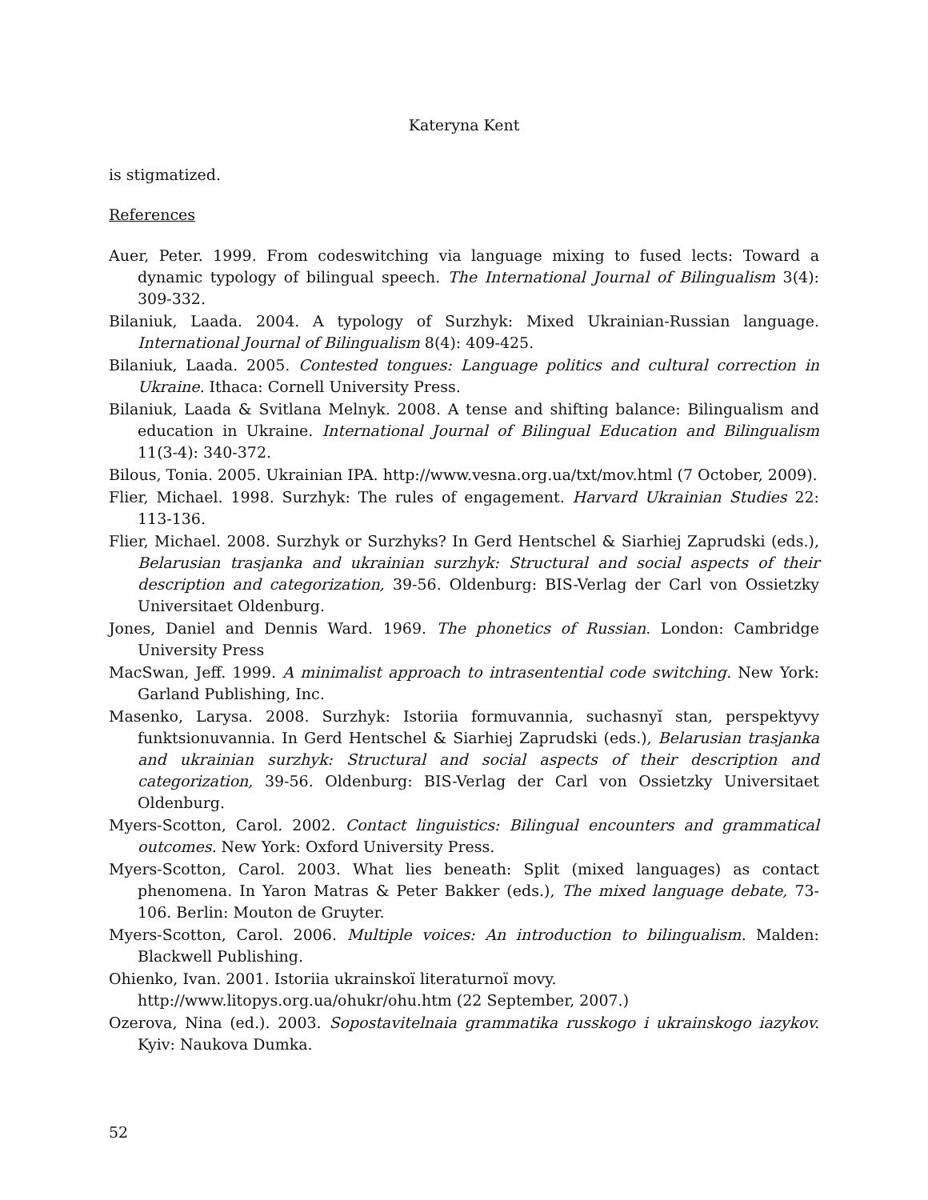Kateryna Kent
is stigmatized.
References
Auer, Peter. 1999. From codeswitching via language mixing to fused lects: Toward a dynamic typology of bilingual speech. The International Journal of Bilingualism 3(4): 309-332.
Bilaniuk, Laada. 2004. A typology of Surzhyk: Mixed Ukrainian-Russian language. International Journal of Bilingualism 8(4): 409-425.
Bilaniuk, Laada. 2005. Contested tongues: Language politics and cultural correction in Ukraine. Ithaca: Cornell University Press.
Bilaniuk, Laada & Svitlana Melnyk. 2008. A tense and shifting balance: Bilingualism and education in Ukraine. International Journal of Bilingual Education and Bilingualism 11(3-4): 340-372.
Bilous, Tonia. 2005. Ukrainian IPA. http://www.vesna.org.ua/txt/mov.html (7 October, 2009).
Flier, Michael. 1998. Surzhyk: The rules of engagement. Harvard Ukrainian Studies 22: 113-136.
Flier, Michael. 2008. Surzhyk or Surzhyks? In Gerd Hentschel & Siarhiej Zaprudski (eds.), Belarusian trasjanka and ukrainian surzhyk: Structural and social aspects of their description and categorization, 39-56. Oldenburg: BIS-Verlag der Carl von Ossietzky Universitaet Oldenburg.
Jones, Daniel and Dennis Ward. 1969. The phonetics of Russian. London: Cambridge University Press
MacSwan, Jeff. 1999. A minimalist approach to intrasentential code switching. New York: Garland Publishing, Inc.
Masenko, Larysa. 2008. Surzhyk: Istoriia formuvannia, suchasnyĭ stan, perspektyvy funktsionuvannia. In Gerd Hentschel & Siarhiej Zaprudski (eds.), Belarusian trasjanka and ukrainian surzhyk: Structural and social aspects of their description and categorization, 39-56. Oldenburg: BIS-Verlag der Carl von Ossietzky Universitaet Oldenburg.
Myers-Scotton, Carol. 2002. Contact linguistics: Bilingual encounters and grammatical outcomes. New York: Oxford University Press.
Myers-Scotton, Carol. 2003. What lies beneath: Split (mixed languages) as contact phenomena. In Yaron Matras & Peter Bakker (eds.), The mixed language debate, 73-106. Berlin: Mouton de Gruyter.
Myers-Scotton, Carol. 2006. Multiple voices: An introduction to bilingualism. Malden: Blackwell Publishing.
Ohienko, Ivan. 2001. Istoriia ukrainskoï literaturnoï movy.
http://www.litopys.org.ua/ohukr/ohu.htm (22 September, 2007.)
Ozerova, Nina (ed.). 2003. Sopostavitelnaia grammatika russkogo i ukrainskogo iazykov. Kyiv: Naukova Dumka.
52